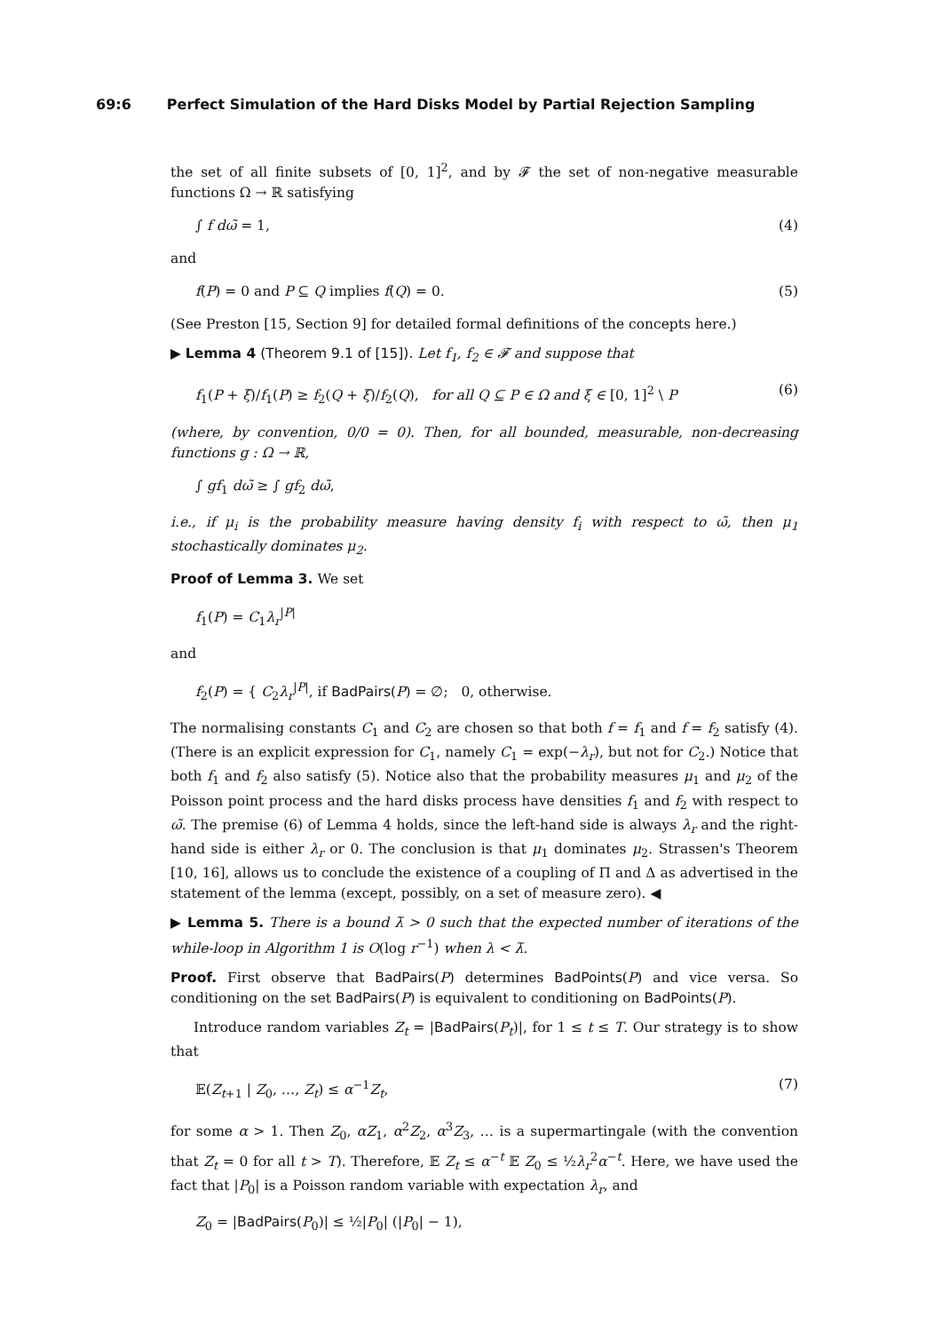69:6 Perfect Simulation of the Hard Disks Model by Partial Rejection Sampling
the set of all finite subsets of [0, 1]<sup>2</sup>, and by 𝓕 the set of non-negative measurable functions Ω → ℝ satisfying
∫ f dω̃ = 1, (4)
and
f(P) = 0 and P ⊆ Q implies f(Q) = 0. (5)
(See Preston [15, Section 9] for detailed formal definitions of the concepts here.)
▶ Lemma 4 (Theorem 9.1 of [15]). Let f<sub>1</sub>, f<sub>2</sub> ∈ 𝓕 and suppose that
f<sub>1</sub>(P + ξ)/f<sub>1</sub>(P) ≥ f<sub>2</sub>(Q + ξ)/f<sub>2</sub>(Q), for all Q ⊆ P ∈ Ω and ξ ∈ [0, 1]<sup>2</sup> \ P (6)
(where, by convention, 0/0 = 0). Then, for all bounded, measurable, non-decreasing functions g : Ω → ℝ,
∫ gf<sub>1</sub> dω̃ ≥ ∫ gf<sub>2</sub> dω̃,
i.e., if μ<sub>i</sub> is the probability measure having density f<sub>i</sub> with respect to ω̃, then μ<sub>1</sub> stochastically dominates μ<sub>2</sub>.
Proof of Lemma 3. We set
f<sub>1</sub>(P) = C<sub>1</sub>λ<sub>r</sub><sup>|P|</sup>
and
f<sub>2</sub>(P) = { C<sub>2</sub>λ<sub>r</sub><sup>|P|</sup>, if BadPairs(P) = ∅; 0, otherwise.
The normalising constants C<sub>1</sub> and C<sub>2</sub> are chosen so that both f = f<sub>1</sub> and f = f<sub>2</sub> satisfy (4). (There is an explicit expression for C<sub>1</sub>, namely C<sub>1</sub> = exp(−λ<sub>r</sub>), but not for C<sub>2</sub>.) Notice that both f<sub>1</sub> and f<sub>2</sub> also satisfy (5). Notice also that the probability measures μ<sub>1</sub> and μ<sub>2</sub> of the Poisson point process and the hard disks process have densities f<sub>1</sub> and f<sub>2</sub> with respect to ω̃. The premise (6) of Lemma 4 holds, since the left-hand side is always λ<sub>r</sub> and the right-hand side is either λ<sub>r</sub> or 0. The conclusion is that μ<sub>1</sub> dominates μ<sub>2</sub>. Strassen's Theorem [10, 16], allows us to conclude the existence of a coupling of Π and Δ as advertised in the statement of the lemma (except, possibly, on a set of measure zero). ◀
▶ Lemma 5. There is a bound λ̄ > 0 such that the expected number of iterations of the while-loop in Algorithm 1 is O(log r<sup>−1</sup>) when λ < λ̄.
Proof. First observe that BadPairs(P) determines BadPoints(P) and vice versa. So conditioning on the set BadPairs(P) is equivalent to conditioning on BadPoints(P).
Introduce random variables Z<sub>t</sub> = |BadPairs(P<sub>t</sub>)|, for 1 ≤ t ≤ T. Our strategy is to show that
𝔼(Z<sub>t+1</sub> | Z<sub>0</sub>, …, Z<sub>t</sub>) ≤ α<sup>−1</sup>Z<sub>t</sub>, (7)
for some α > 1. Then Z<sub>0</sub>, αZ<sub>1</sub>, α<sup>2</sup>Z<sub>2</sub>, α<sup>3</sup>Z<sub>3</sub>, … is a supermartingale (with the convention that Z<sub>t</sub> = 0 for all t > T). Therefore, 𝔼 Z<sub>t</sub> ≤ α<sup>−t</sup> 𝔼 Z<sub>0</sub> ≤ ½λ<sub>r</sub><sup>2</sup>α<sup>−t</sup>. Here, we have used the fact that |P<sub>0</sub>| is a Poisson random variable with expectation λ<sub>r</sub>, and
Z<sub>0</sub> = |BadPairs(P<sub>0</sub>)| ≤ ½|P<sub>0</sub>| (|P<sub>0</sub>| − 1),